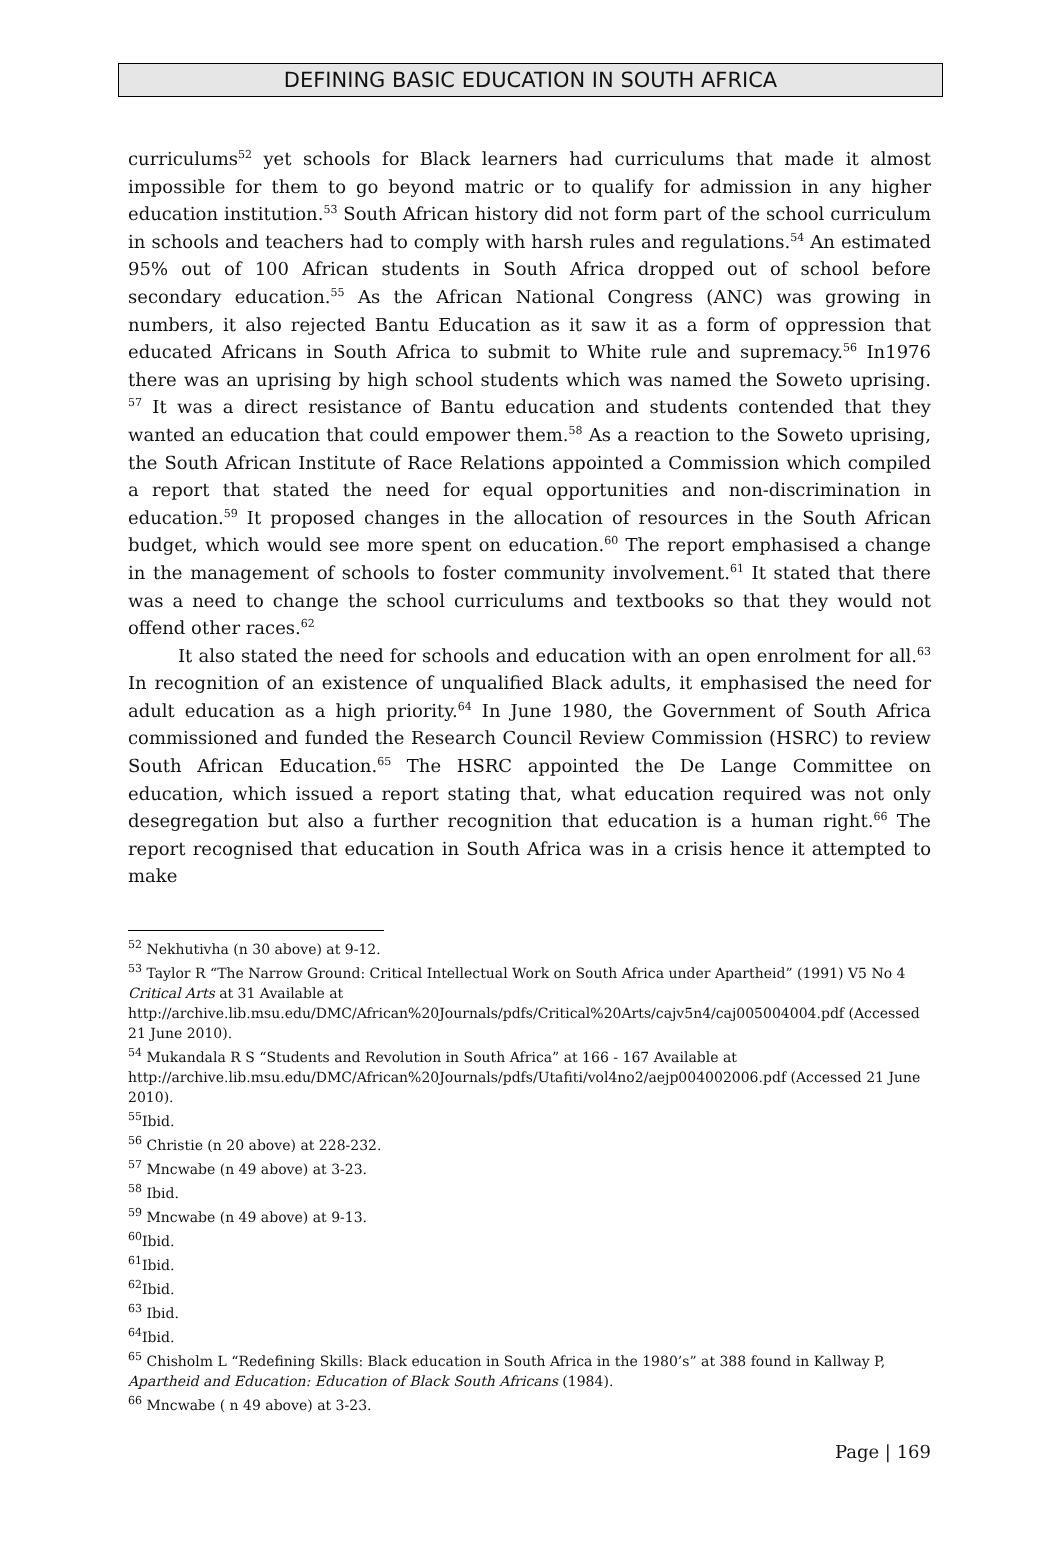DEFINING BASIC EDUCATION IN SOUTH AFRICA
curriculums<sup>52</sup> yet schools for Black learners had curriculums that made it almost impossible for them to go beyond matric or to qualify for admission in any higher education institution.<sup>53</sup> South African history did not form part of the school curriculum in schools and teachers had to comply with harsh rules and regulations.<sup>54</sup> An estimated 95% out of 100 African students in South Africa dropped out of school before secondary education.<sup>55</sup> As the African National Congress (ANC) was growing in numbers, it also rejected Bantu Education as it saw it as a form of oppression that educated Africans in South Africa to submit to White rule and supremacy.<sup>56</sup> In1976 there was an uprising by high school students which was named the Soweto uprising. <sup>57</sup> It was a direct resistance of Bantu education and students contended that they wanted an education that could empower them.<sup>58</sup> As a reaction to the Soweto uprising, the South African Institute of Race Relations appointed a Commission which compiled a report that stated the need for equal opportunities and non-discrimination in education.<sup>59</sup> It proposed changes in the allocation of resources in the South African budget, which would see more spent on education.<sup>60</sup> The report emphasised a change in the management of schools to foster community involvement.<sup>61</sup> It stated that there was a need to change the school curriculums and textbooks so that they would not offend other races.<sup>62</sup>
It also stated the need for schools and education with an open enrolment for all.<sup>63</sup> In recognition of an existence of unqualified Black adults, it emphasised the need for adult education as a high priority.<sup>64</sup> In June 1980, the Government of South Africa commissioned and funded the Research Council Review Commission (HSRC) to review South African Education.<sup>65</sup> The HSRC appointed the De Lange Committee on education, which issued a report stating that, what education required was not only desegregation but also a further recognition that education is a human right.<sup>66</sup> The report recognised that education in South Africa was in a crisis hence it attempted to make
<sup>52</sup> Nekhutivha (n 30 above) at 9-12.
<sup>53</sup> Taylor R “The Narrow Ground: Critical Intellectual Work on South Africa under Apartheid” (1991) V5 No 4 Critical Arts at 31 Available at http://archive.lib.msu.edu/DMC/African%20Journals/pdfs/Critical%20Arts/cajv5n4/caj005004004.pdf (Accessed 21 June 2010).
<sup>54</sup> Mukandala R S “Students and Revolution in South Africa” at 166 - 167 Available at http://archive.lib.msu.edu/DMC/African%20Journals/pdfs/Utafiti/vol4no2/aejp004002006.pdf (Accessed 21 June 2010).
<sup>55</sup> Ibid.
<sup>56</sup> Christie (n 20 above) at 228-232.
<sup>57</sup> Mncwabe (n 49 above) at 3-23.
<sup>58</sup> Ibid.
<sup>59</sup> Mncwabe (n 49 above) at 9-13.
<sup>60</sup> Ibid.
<sup>61</sup> Ibid.
<sup>62</sup> Ibid.
<sup>63</sup> Ibid.
<sup>64</sup> Ibid.
<sup>65</sup> Chisholm L “Redefining Skills: Black education in South Africa in the 1980’s” at 388 found in Kallway P, Apartheid and Education: Education of Black South Africans (1984).
<sup>66</sup> Mncwabe ( n 49 above) at 3-23.
Page | 169